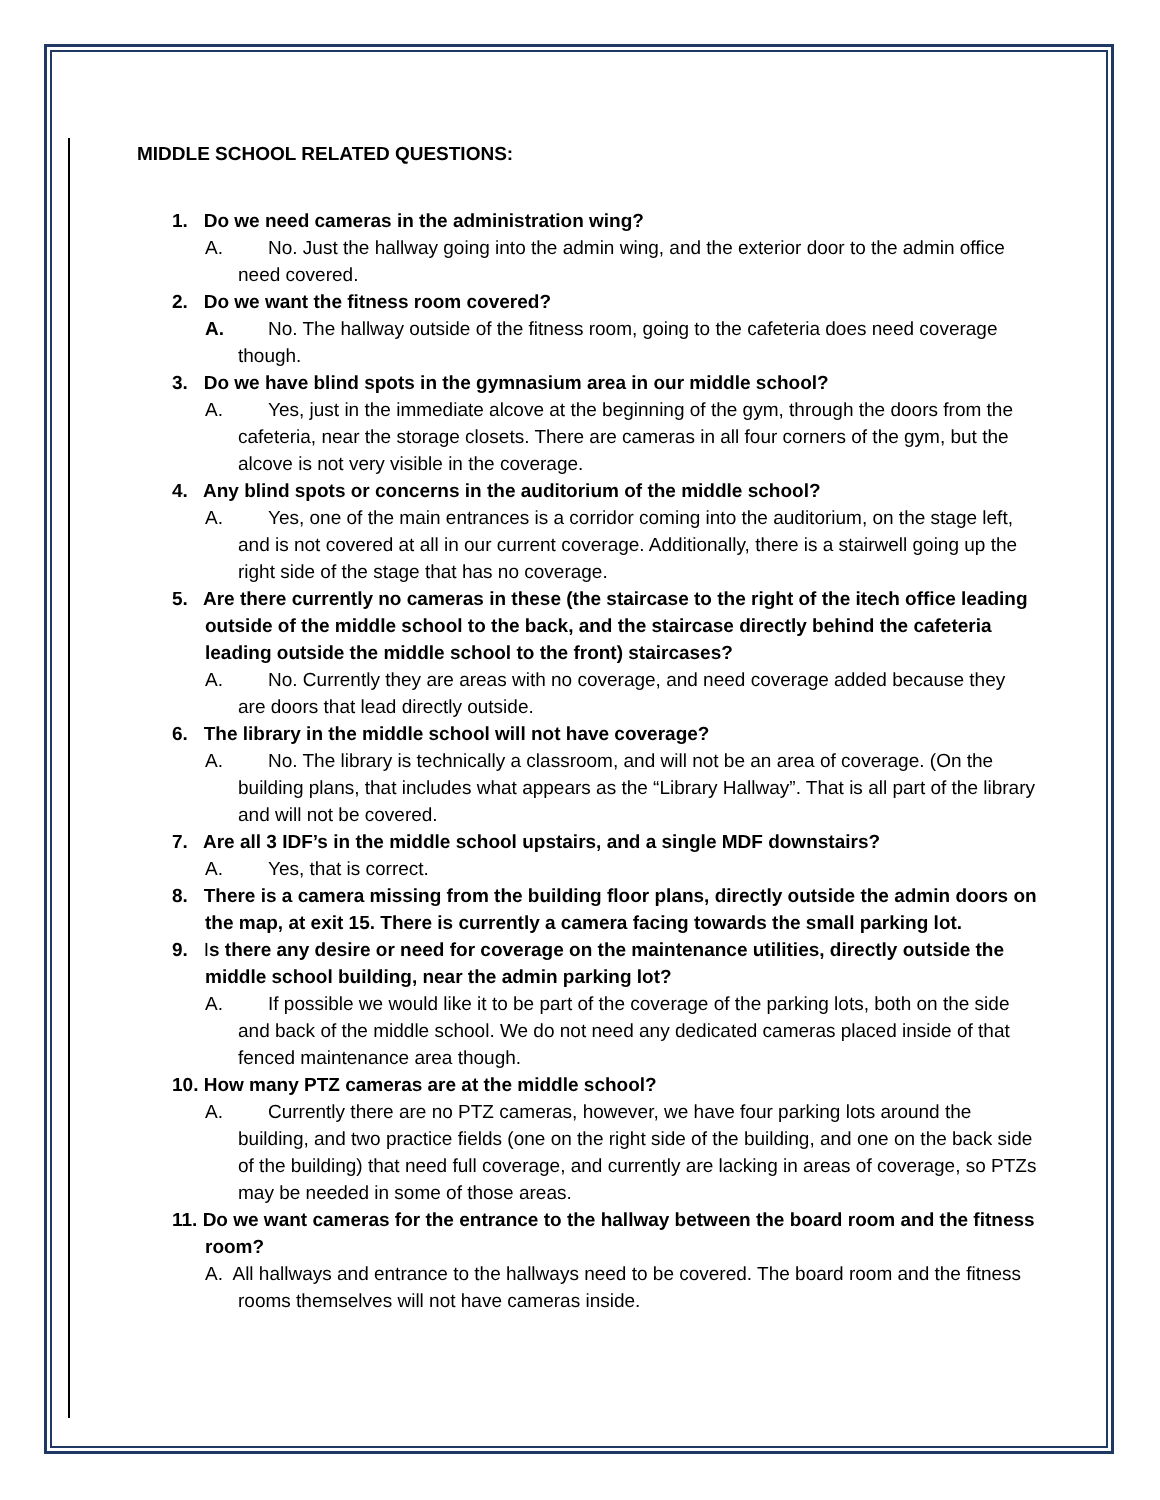MIDDLE SCHOOL RELATED QUESTIONS:
1. Do we need cameras in the administration wing?
A. No. Just the hallway going into the admin wing, and the exterior door to the admin office need covered.
2. Do we want the fitness room covered?
A. No. The hallway outside of the fitness room, going to the cafeteria does need coverage though.
3. Do we have blind spots in the gymnasium area in our middle school?
A. Yes, just in the immediate alcove at the beginning of the gym, through the doors from the cafeteria, near the storage closets. There are cameras in all four corners of the gym, but the alcove is not very visible in the coverage.
4. Any blind spots or concerns in the auditorium of the middle school?
A. Yes, one of the main entrances is a corridor coming into the auditorium, on the stage left, and is not covered at all in our current coverage. Additionally, there is a stairwell going up the right side of the stage that has no coverage.
5. Are there currently no cameras in these (the staircase to the right of the itech office leading outside of the middle school to the back, and the staircase directly behind the cafeteria leading outside the middle school to the front) staircases?
A. No. Currently they are areas with no coverage, and need coverage added because they are doors that lead directly outside.
6. The library in the middle school will not have coverage?
A. No. The library is technically a classroom, and will not be an area of coverage. (On the building plans, that includes what appears as the “Library Hallway”. That is all part of the library and will not be covered.
7. Are all 3 IDF’s in the middle school upstairs, and a single MDF downstairs?
A. Yes, that is correct.
8. There is a camera missing from the building floor plans, directly outside the admin doors on the map, at exit 15. There is currently a camera facing towards the small parking lot.
9. Is there any desire or need for coverage on the maintenance utilities, directly outside the middle school building, near the admin parking lot?
A. If possible we would like it to be part of the coverage of the parking lots, both on the side and back of the middle school. We do not need any dedicated cameras placed inside of that fenced maintenance area though.
10. How many PTZ cameras are at the middle school?
A. Currently there are no PTZ cameras, however, we have four parking lots around the building, and two practice fields (one on the right side of the building, and one on the back side of the building) that need full coverage, and currently are lacking in areas of coverage, so PTZs may be needed in some of those areas.
11. Do we want cameras for the entrance to the hallway between the board room and the fitness room?
A. All hallways and entrance to the hallways need to be covered. The board room and the fitness rooms themselves will not have cameras inside.